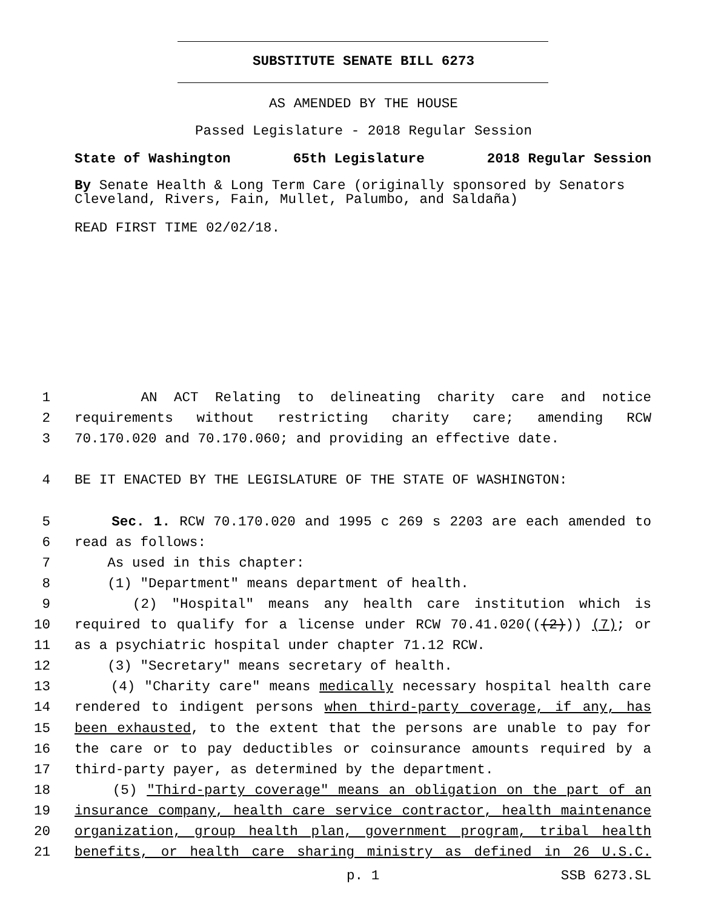SUBSTITUTE SENATE BILL 6273
AS AMENDED BY THE HOUSE
Passed Legislature - 2018 Regular Session
State of Washington 65th Legislature 2018 Regular Session
By Senate Health & Long Term Care (originally sponsored by Senators Cleveland, Rivers, Fain, Mullet, Palumbo, and Saldaña)
READ FIRST TIME 02/02/18.
1 AN ACT Relating to delineating charity care and notice
2 requirements without restricting charity care; amending RCW
3 70.170.020 and 70.170.060; and providing an effective date.
4 BE IT ENACTED BY THE LEGISLATURE OF THE STATE OF WASHINGTON:
5 Sec. 1. RCW 70.170.020 and 1995 c 269 s 2203 are each amended to
6 read as follows:
7 As used in this chapter:
8 (1) "Department" means department of health.
9 (2) "Hospital" means any health care institution which is
10 required to qualify for a license under RCW 70.41.020(((2))) (7); or
11 as a psychiatric hospital under chapter 71.12 RCW.
12 (3) "Secretary" means secretary of health.
13 (4) "Charity care" means medically necessary hospital health care
14 rendered to indigent persons when third-party coverage, if any, has
15 been exhausted, to the extent that the persons are unable to pay for
16 the care or to pay deductibles or coinsurance amounts required by a
17 third-party payer, as determined by the department.
18 (5) "Third-party coverage" means an obligation on the part of an
19 insurance company, health care service contractor, health maintenance
20 organization, group health plan, government program, tribal health
21 benefits, or health care sharing ministry as defined in 26 U.S.C.
p. 1 SSB 6273.SL